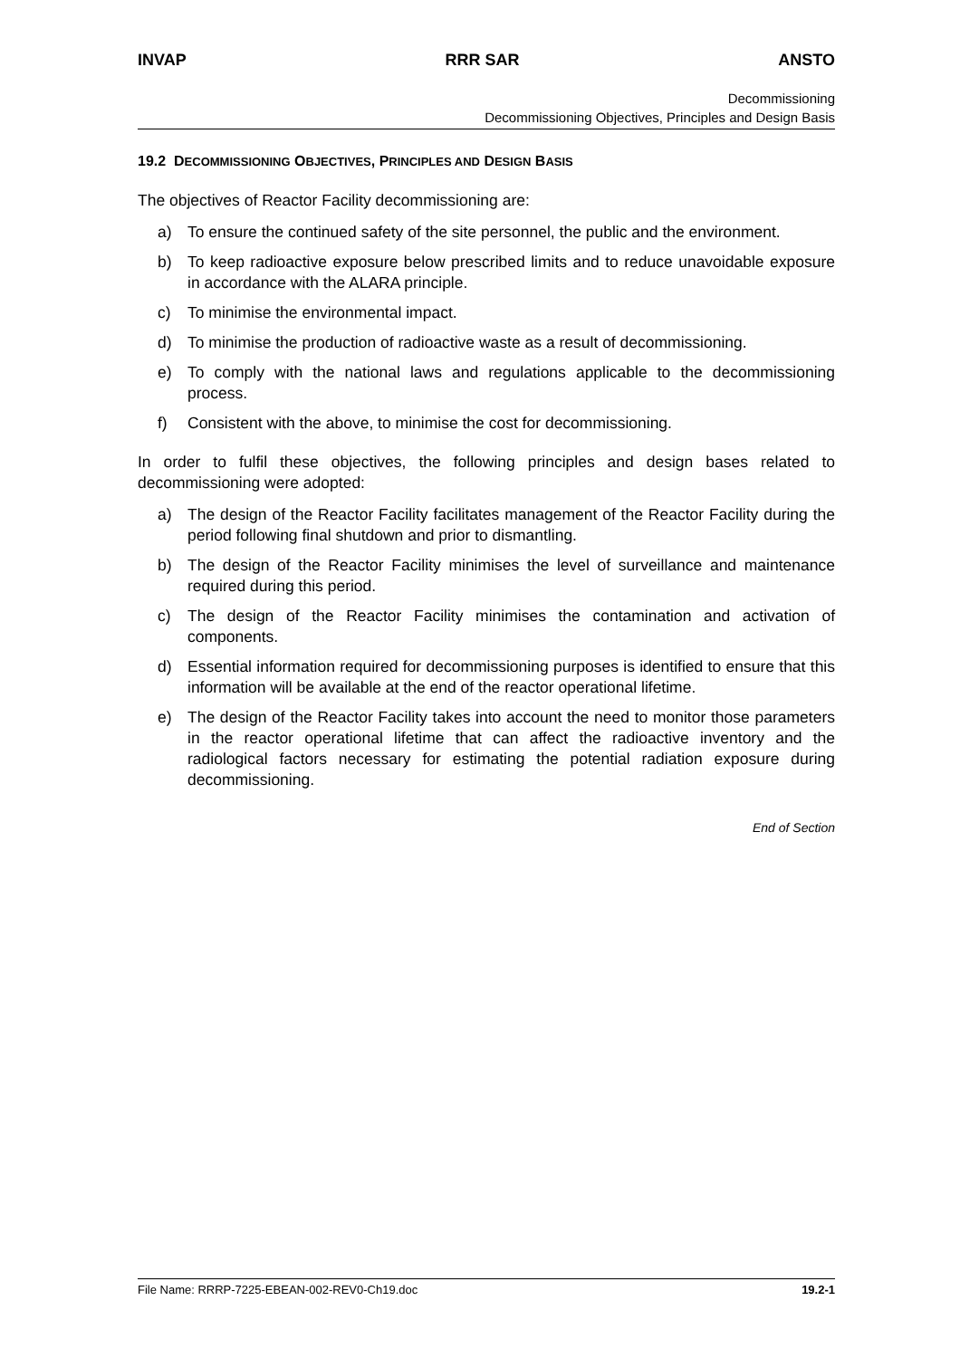INVAP RRR SAR ANSTO
Decommissioning
Decommissioning Objectives, Principles and Design Basis
19.2 DECOMMISSIONING OBJECTIVES, PRINCIPLES AND DESIGN BASIS
The objectives of Reactor Facility decommissioning are:
a) To ensure the continued safety of the site personnel, the public and the environment.
b) To keep radioactive exposure below prescribed limits and to reduce unavoidable exposure in accordance with the ALARA principle.
c) To minimise the environmental impact.
d) To minimise the production of radioactive waste as a result of decommissioning.
e) To comply with the national laws and regulations applicable to the decommissioning process.
f) Consistent with the above, to minimise the cost for decommissioning.
In order to fulfil these objectives, the following principles and design bases related to decommissioning were adopted:
a) The design of the Reactor Facility facilitates management of the Reactor Facility during the period following final shutdown and prior to dismantling.
b) The design of the Reactor Facility minimises the level of surveillance and maintenance required during this period.
c) The design of the Reactor Facility minimises the contamination and activation of components.
d) Essential information required for decommissioning purposes is identified to ensure that this information will be available at the end of the reactor operational lifetime.
e) The design of the Reactor Facility takes into account the need to monitor those parameters in the reactor operational lifetime that can affect the radioactive inventory and the radiological factors necessary for estimating the potential radiation exposure during decommissioning.
End of Section
File Name: RRRP-7225-EBEAN-002-REV0-Ch19.doc 19.2-1